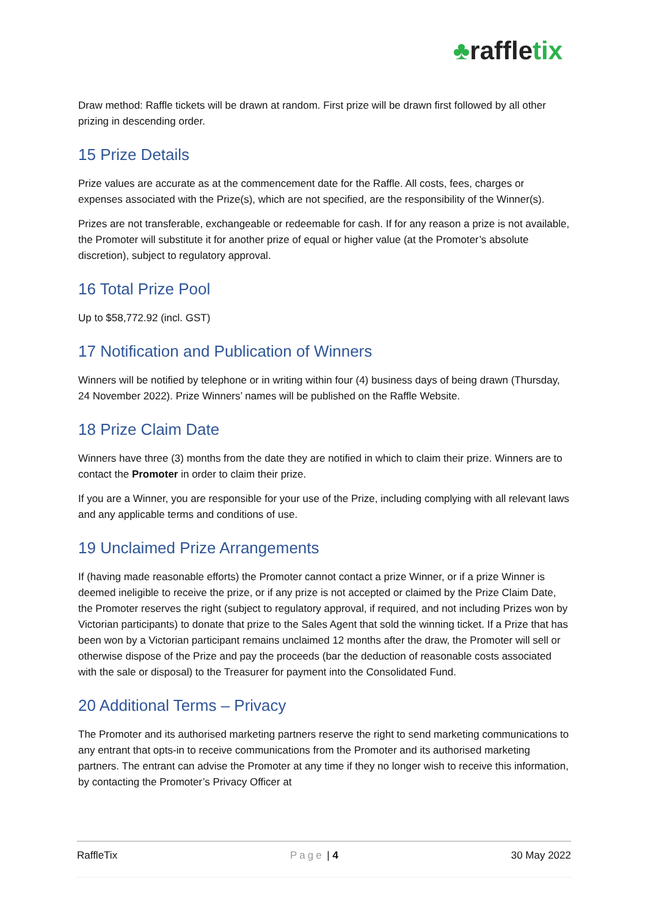♣raffletix
Draw method: Raffle tickets will be drawn at random. First prize will be drawn first followed by all other prizing in descending order.
15 Prize Details
Prize values are accurate as at the commencement date for the Raffle. All costs, fees, charges or expenses associated with the Prize(s), which are not specified, are the responsibility of the Winner(s).
Prizes are not transferable, exchangeable or redeemable for cash. If for any reason a prize is not available, the Promoter will substitute it for another prize of equal or higher value (at the Promoter’s absolute discretion), subject to regulatory approval.
16 Total Prize Pool
Up to $58,772.92 (incl. GST)
17 Notification and Publication of Winners
Winners will be notified by telephone or in writing within four (4) business days of being drawn (Thursday, 24 November 2022). Prize Winners’ names will be published on the Raffle Website.
18 Prize Claim Date
Winners have three (3) months from the date they are notified in which to claim their prize. Winners are to contact the Promoter in order to claim their prize.
If you are a Winner, you are responsible for your use of the Prize, including complying with all relevant laws and any applicable terms and conditions of use.
19 Unclaimed Prize Arrangements
If (having made reasonable efforts) the Promoter cannot contact a prize Winner, or if a prize Winner is deemed ineligible to receive the prize, or if any prize is not accepted or claimed by the Prize Claim Date, the Promoter reserves the right (subject to regulatory approval, if required, and not including Prizes won by Victorian participants) to donate that prize to the Sales Agent that sold the winning ticket. If a Prize that has been won by a Victorian participant remains unclaimed 12 months after the draw, the Promoter will sell or otherwise dispose of the Prize and pay the proceeds (bar the deduction of reasonable costs associated with the sale or disposal) to the Treasurer for payment into the Consolidated Fund.
20 Additional Terms – Privacy
The Promoter and its authorised marketing partners reserve the right to send marketing communications to any entrant that opts-in to receive communications from the Promoter and its authorised marketing partners. The entrant can advise the Promoter at any time if they no longer wish to receive this information, by contacting the Promoter’s Privacy Officer at
RaffleTix Page | 4 30 May 2022